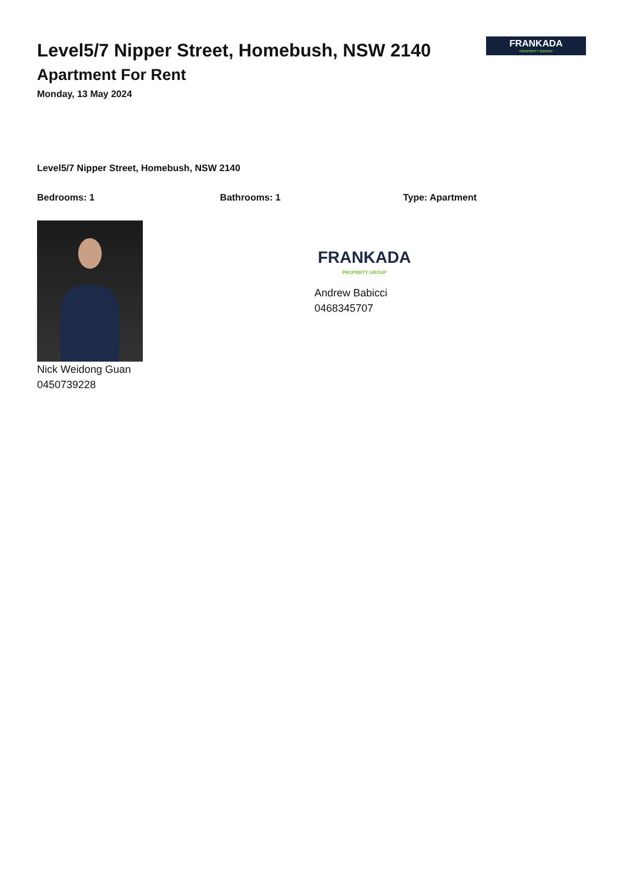Level5/7 Nipper Street, Homebush, NSW 2140
Apartment For Rent
Monday, 13 May 2024
FRANKADA
PROPERTY GROUP
Level5/7 Nipper Street, Homebush, NSW 2140
Bedrooms: 1 Bathrooms: 1 Type: Apartment
Nick Weidong Guan
0450739228
FRANKADA
PROPERTY GROUP
Andrew Babicci
0468345707